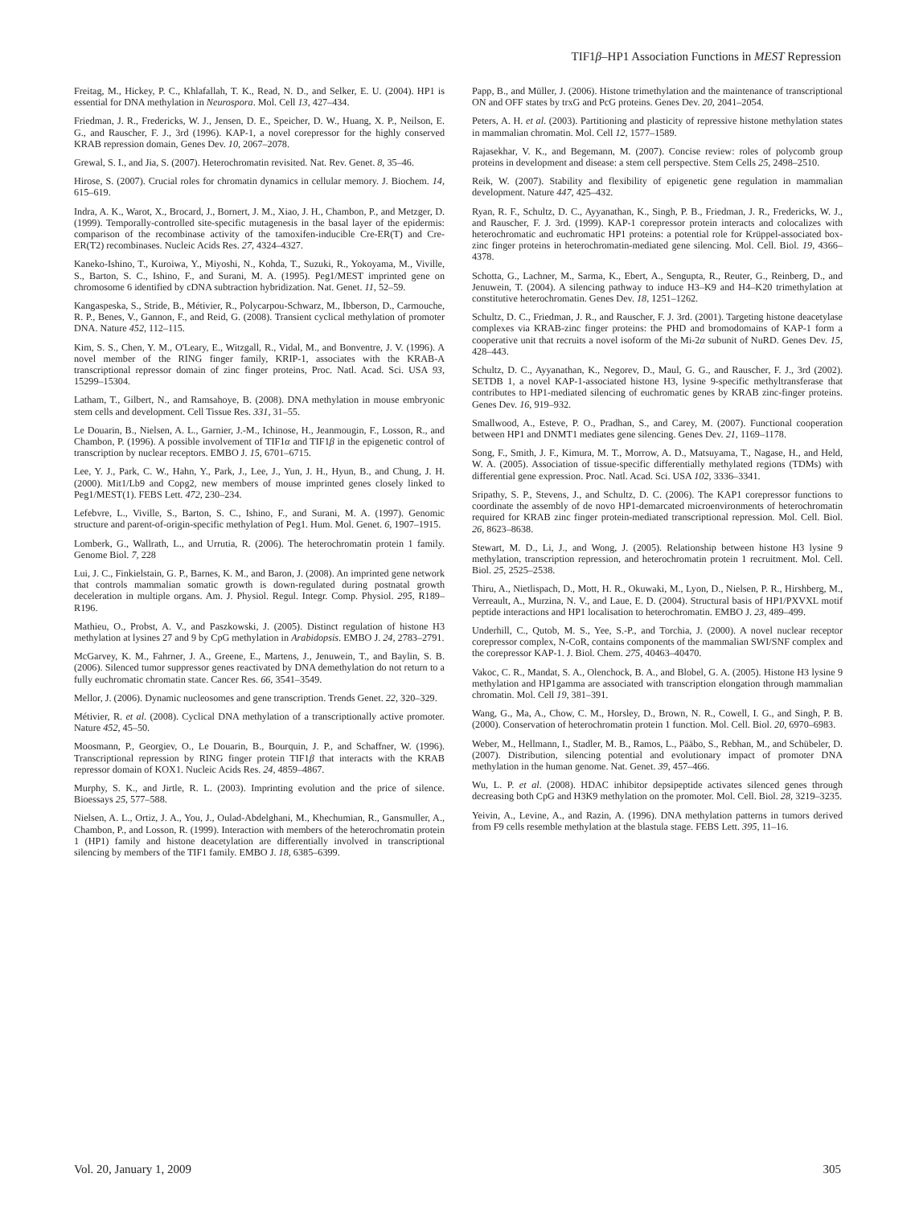TIF1β–HP1 Association Functions in MEST Repression
Freitag, M., Hickey, P. C., Khlafallah, T. K., Read, N. D., and Selker, E. U. (2004). HP1 is essential for DNA methylation in Neurospora. Mol. Cell 13, 427–434.
Friedman, J. R., Fredericks, W. J., Jensen, D. E., Speicher, D. W., Huang, X. P., Neilson, E. G., and Rauscher, F. J., 3rd (1996). KAP-1, a novel corepressor for the highly conserved KRAB repression domain, Genes Dev. 10, 2067–2078.
Grewal, S. I., and Jia, S. (2007). Heterochromatin revisited. Nat. Rev. Genet. 8, 35–46.
Hirose, S. (2007). Crucial roles for chromatin dynamics in cellular memory. J. Biochem. 14, 615–619.
Indra, A. K., Warot, X., Brocard, J., Bornert, J. M., Xiao, J. H., Chambon, P., and Metzger, D. (1999). Temporally-controlled site-specific mutagenesis in the basal layer of the epidermis: comparison of the recombinase activity of the tamoxifen-inducible Cre-ER(T) and Cre-ER(T2) recombinases. Nucleic Acids Res. 27, 4324–4327.
Kaneko-Ishino, T., Kuroiwa, Y., Miyoshi, N., Kohda, T., Suzuki, R., Yokoyama, M., Viville, S., Barton, S. C., Ishino, F., and Surani, M. A. (1995). Peg1/MEST imprinted gene on chromosome 6 identified by cDNA subtraction hybridization. Nat. Genet. 11, 52–59.
Kangaspeska, S., Stride, B., Métivier, R., Polycarpou-Schwarz, M., Ibberson, D., Carmouche, R. P., Benes, V., Gannon, F., and Reid, G. (2008). Transient cyclical methylation of promoter DNA. Nature 452, 112–115.
Kim, S. S., Chen, Y. M., O'Leary, E., Witzgall, R., Vidal, M., and Bonventre, J. V. (1996). A novel member of the RING finger family, KRIP-1, associates with the KRAB-A transcriptional repressor domain of zinc finger proteins, Proc. Natl. Acad. Sci. USA 93, 15299–15304.
Latham, T., Gilbert, N., and Ramsahoye, B. (2008). DNA methylation in mouse embryonic stem cells and development. Cell Tissue Res. 331, 31–55.
Le Douarin, B., Nielsen, A. L., Garnier, J.-M., Ichinose, H., Jeanmougin, F., Losson, R., and Chambon, P. (1996). A possible involvement of TIF1α and TIF1β in the epigenetic control of transcription by nuclear receptors. EMBO J. 15, 6701–6715.
Lee, Y. J., Park, C. W., Hahn, Y., Park, J., Lee, J., Yun, J. H., Hyun, B., and Chung, J. H. (2000). Mit1/Lb9 and Copg2, new members of mouse imprinted genes closely linked to Peg1/MEST(1). FEBS Lett. 472, 230–234.
Lefebvre, L., Viville, S., Barton, S. C., Ishino, F., and Surani, M. A. (1997). Genomic structure and parent-of-origin-specific methylation of Peg1. Hum. Mol. Genet. 6, 1907–1915.
Lomberk, G., Wallrath, L., and Urrutia, R. (2006). The heterochromatin protein 1 family. Genome Biol. 7, 228
Lui, J. C., Finkielstain, G. P., Barnes, K. M., and Baron, J. (2008). An imprinted gene network that controls mammalian somatic growth is down-regulated during postnatal growth deceleration in multiple organs. Am. J. Physiol. Regul. Integr. Comp. Physiol. 295, R189–R196.
Mathieu, O., Probst, A. V., and Paszkowski, J. (2005). Distinct regulation of histone H3 methylation at lysines 27 and 9 by CpG methylation in Arabidopsis. EMBO J. 24, 2783–2791.
McGarvey, K. M., Fahrner, J. A., Greene, E., Martens, J., Jenuwein, T., and Baylin, S. B. (2006). Silenced tumor suppressor genes reactivated by DNA demethylation do not return to a fully euchromatic chromatin state. Cancer Res. 66, 3541–3549.
Mellor, J. (2006). Dynamic nucleosomes and gene transcription. Trends Genet. 22, 320–329.
Métivier, R. et al. (2008). Cyclical DNA methylation of a transcriptionally active promoter. Nature 452, 45–50.
Moosmann, P., Georgiev, O., Le Douarin, B., Bourquin, J. P., and Schaffner, W. (1996). Transcriptional repression by RING finger protein TIF1β that interacts with the KRAB repressor domain of KOX1. Nucleic Acids Res. 24, 4859–4867.
Murphy, S. K., and Jirtle, R. L. (2003). Imprinting evolution and the price of silence. Bioessays 25, 577–588.
Nielsen, A. L., Ortiz, J. A., You, J., Oulad-Abdelghani, M., Khechumian, R., Gansmuller, A., Chambon, P., and Losson, R. (1999). Interaction with members of the heterochromatin protein 1 (HP1) family and histone deacetylation are differentially involved in transcriptional silencing by members of the TIF1 family. EMBO J. 18, 6385–6399.
Papp, B., and Müller, J. (2006). Histone trimethylation and the maintenance of transcriptional ON and OFF states by trxG and PcG proteins. Genes Dev. 20, 2041–2054.
Peters, A. H. et al. (2003). Partitioning and plasticity of repressive histone methylation states in mammalian chromatin. Mol. Cell 12, 1577–1589.
Rajasekhar, V. K., and Begemann, M. (2007). Concise review: roles of polycomb group proteins in development and disease: a stem cell perspective. Stem Cells 25, 2498–2510.
Reik, W. (2007). Stability and flexibility of epigenetic gene regulation in mammalian development. Nature 447, 425–432.
Ryan, R. F., Schultz, D. C., Ayyanathan, K., Singh, P. B., Friedman, J. R., Fredericks, W. J., and Rauscher, F. J. 3rd. (1999). KAP-1 corepressor protein interacts and colocalizes with heterochromatic and euchromatic HP1 proteins: a potential role for Krüppel-associated box-zinc finger proteins in heterochromatin-mediated gene silencing. Mol. Cell. Biol. 19, 4366–4378.
Schotta, G., Lachner, M., Sarma, K., Ebert, A., Sengupta, R., Reuter, G., Reinberg, D., and Jenuwein, T. (2004). A silencing pathway to induce H3–K9 and H4–K20 trimethylation at constitutive heterochromatin. Genes Dev. 18, 1251–1262.
Schultz, D. C., Friedman, J. R., and Rauscher, F. J. 3rd. (2001). Targeting histone deacetylase complexes via KRAB-zinc finger proteins: the PHD and bromodomains of KAP-1 form a cooperative unit that recruits a novel isoform of the Mi-2α subunit of NuRD. Genes Dev. 15, 428–443.
Schultz, D. C., Ayyanathan, K., Negorev, D., Maul, G. G., and Rauscher, F. J., 3rd (2002). SETDB 1, a novel KAP-1-associated histone H3, lysine 9-specific methyltransferase that contributes to HP1-mediated silencing of euchromatic genes by KRAB zinc-finger proteins. Genes Dev. 16, 919–932.
Smallwood, A., Esteve, P. O., Pradhan, S., and Carey, M. (2007). Functional cooperation between HP1 and DNMT1 mediates gene silencing. Genes Dev. 21, 1169–1178.
Song, F., Smith, J. F., Kimura, M. T., Morrow, A. D., Matsuyama, T., Nagase, H., and Held, W. A. (2005). Association of tissue-specific differentially methylated regions (TDMs) with differential gene expression. Proc. Natl. Acad. Sci. USA 102, 3336–3341.
Sripathy, S. P., Stevens, J., and Schultz, D. C. (2006). The KAP1 corepressor functions to coordinate the assembly of de novo HP1-demarcated microenvironments of heterochromatin required for KRAB zinc finger protein-mediated transcriptional repression. Mol. Cell. Biol. 26, 8623–8638.
Stewart, M. D., Li, J., and Wong, J. (2005). Relationship between histone H3 lysine 9 methylation, transcription repression, and heterochromatin protein 1 recruitment. Mol. Cell. Biol. 25, 2525–2538.
Thiru, A., Nietlispach, D., Mott, H. R., Okuwaki, M., Lyon, D., Nielsen, P. R., Hirshberg, M., Verreault, A., Murzina, N. V., and Laue, E. D. (2004). Structural basis of HP1/PXVXL motif peptide interactions and HP1 localisation to heterochromatin. EMBO J. 23, 489–499.
Underhill, C., Qutob, M. S., Yee, S.-P., and Torchia, J. (2000). A novel nuclear receptor corepressor complex, N-CoR, contains components of the mammalian SWI/SNF complex and the corepressor KAP-1. J. Biol. Chem. 275, 40463–40470.
Vakoc, C. R., Mandat, S. A., Olenchock, B. A., and Blobel, G. A. (2005). Histone H3 lysine 9 methylation and HP1gamma are associated with transcription elongation through mammalian chromatin. Mol. Cell 19, 381–391.
Wang, G., Ma, A., Chow, C. M., Horsley, D., Brown, N. R., Cowell, I. G., and Singh, P. B. (2000). Conservation of heterochromatin protein 1 function. Mol. Cell. Biol. 20, 6970–6983.
Weber, M., Hellmann, I., Stadler, M. B., Ramos, L., Pääbo, S., Rebhan, M., and Schübeler, D. (2007). Distribution, silencing potential and evolutionary impact of promoter DNA methylation in the human genome. Nat. Genet. 39, 457–466.
Wu, L. P. et al. (2008). HDAC inhibitor depsipeptide activates silenced genes through decreasing both CpG and H3K9 methylation on the promoter. Mol. Cell. Biol. 28, 3219–3235.
Yeivin, A., Levine, A., and Razin, A. (1996). DNA methylation patterns in tumors derived from F9 cells resemble methylation at the blastula stage. FEBS Lett. 395, 11–16.
Vol. 20, January 1, 2009 305